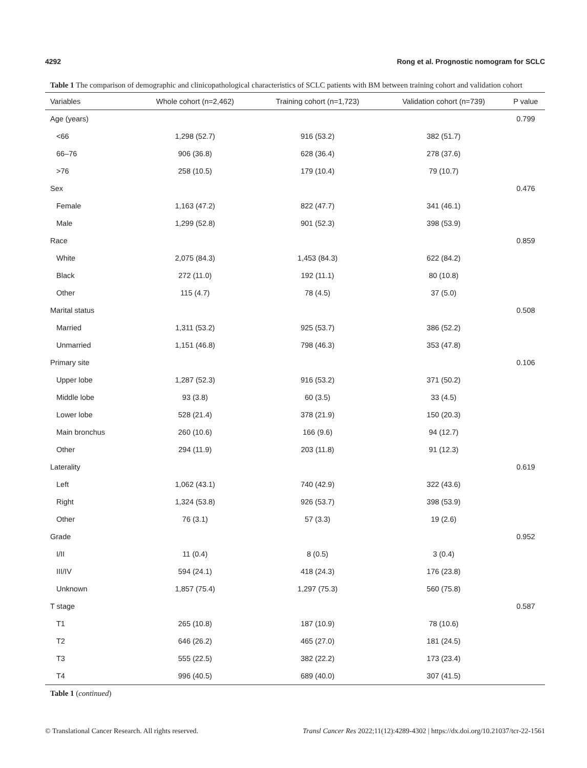4292 Rong et al. Prognostic nomogram for SCLC
Table 1 The comparison of demographic and clinicopathological characteristics of SCLC patients with BM between training cohort and validation cohort
| Variables | Whole cohort (n=2,462) | Training cohort (n=1,723) | Validation cohort (n=739) | P value |
| --- | --- | --- | --- | --- |
| Age (years) | | | | 0.799 |
| <66 | 1,298 (52.7) | 916 (53.2) | 382 (51.7) | |
| 66–76 | 906 (36.8) | 628 (36.4) | 278 (37.6) | |
| >76 | 258 (10.5) | 179 (10.4) | 79 (10.7) | |
| Sex | | | | 0.476 |
| Female | 1,163 (47.2) | 822 (47.7) | 341 (46.1) | |
| Male | 1,299 (52.8) | 901 (52.3) | 398 (53.9) | |
| Race | | | | 0.859 |
| White | 2,075 (84.3) | 1,453 (84.3) | 622 (84.2) | |
| Black | 272 (11.0) | 192 (11.1) | 80 (10.8) | |
| Other | 115 (4.7) | 78 (4.5) | 37 (5.0) | |
| Marital status | | | | 0.508 |
| Married | 1,311 (53.2) | 925 (53.7) | 386 (52.2) | |
| Unmarried | 1,151 (46.8) | 798 (46.3) | 353 (47.8) | |
| Primary site | | | | 0.106 |
| Upper lobe | 1,287 (52.3) | 916 (53.2) | 371 (50.2) | |
| Middle lobe | 93 (3.8) | 60 (3.5) | 33 (4.5) | |
| Lower lobe | 528 (21.4) | 378 (21.9) | 150 (20.3) | |
| Main bronchus | 260 (10.6) | 166 (9.6) | 94 (12.7) | |
| Other | 294 (11.9) | 203 (11.8) | 91 (12.3) | |
| Laterality | | | | 0.619 |
| Left | 1,062 (43.1) | 740 (42.9) | 322 (43.6) | |
| Right | 1,324 (53.8) | 926 (53.7) | 398 (53.9) | |
| Other | 76 (3.1) | 57 (3.3) | 19 (2.6) | |
| Grade | | | | 0.952 |
| I/II | 11 (0.4) | 8 (0.5) | 3 (0.4) | |
| III/IV | 594 (24.1) | 418 (24.3) | 176 (23.8) | |
| Unknown | 1,857 (75.4) | 1,297 (75.3) | 560 (75.8) | |
| T stage | | | | 0.587 |
| T1 | 265 (10.8) | 187 (10.9) | 78 (10.6) | |
| T2 | 646 (26.2) | 465 (27.0) | 181 (24.5) | |
| T3 | 555 (22.5) | 382 (22.2) | 173 (23.4) | |
| T4 | 996 (40.5) | 689 (40.0) | 307 (41.5) | |
Table 1 (continued)
© Translational Cancer Research. All rights reserved. Transl Cancer Res 2022;11(12):4289-4302 | https://dx.doi.org/10.21037/tcr-22-1561